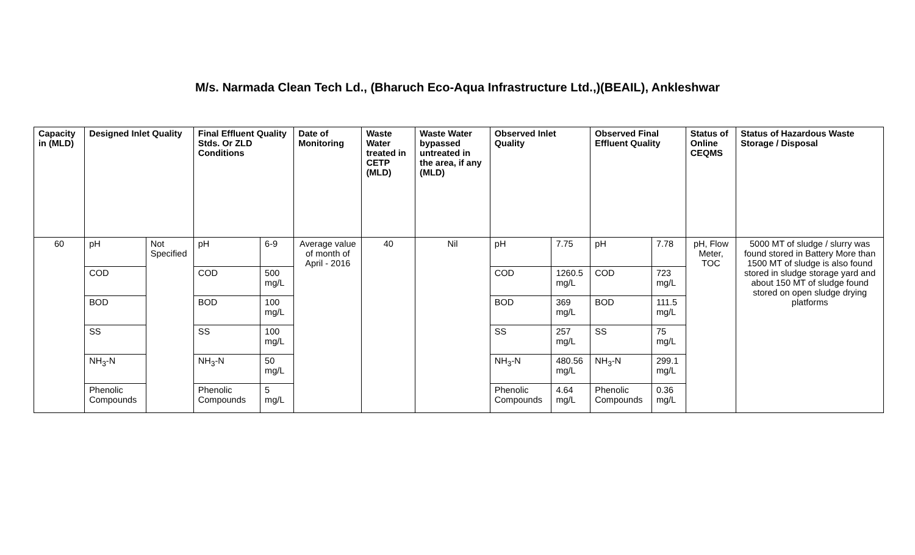M/s. Narmada Clean Tech Ld., (Bharuch Eco-Aqua Infrastructure Ltd.,)(BEAIL), Ankleshwar
| Capacity in (MLD) | Designed Inlet Quality | | Final Effluent Quality Stds. Or ZLD Conditions | | Date of Monitoring | Waste Water treated in CETP (MLD) | Waste Water bypassed untreated in the area, if any (MLD) | Observed Inlet Quality | | Observed Final Effluent Quality | | Status of Online CEQMS | Status of Hazardous Waste Storage / Disposal |
| --- | --- | --- | --- | --- | --- | --- | --- | --- | --- | --- | --- | --- | --- |
| 60 | pH | Not Specified | pH | 6-9 | Average value of month of April - 2016 | 40 | Nil | pH | 7.75 | pH | 7.78 | pH, Flow Meter, TOC | 5000 MT of sludge / slurry was found stored in Battery More than 1500 MT of sludge is also found stored in sludge storage yard and about 150 MT of sludge found stored on open sludge drying platforms |
| | COD | | COD | 500 mg/L | | | | COD | 1260.5 mg/L | COD | 723 mg/L | | |
| | BOD | | BOD | 100 mg/L | | | | BOD | 369 mg/L | BOD | 111.5 mg/L | | |
| | SS | | SS | 100 mg/L | | | | SS | 257 mg/L | SS | 75 mg/L | | |
| | NH<sub>3</sub>-N | | NH<sub>3</sub>-N | 50 mg/L | | | | NH<sub>3</sub>-N | 480.56 mg/L | NH<sub>3</sub>-N | 299.1 mg/L | | |
| | Phenolic Compounds | | Phenolic Compounds | 5 mg/L | | | | Phenolic Compounds | 4.64 mg/L | Phenolic Compounds | 0.36 mg/L | | |